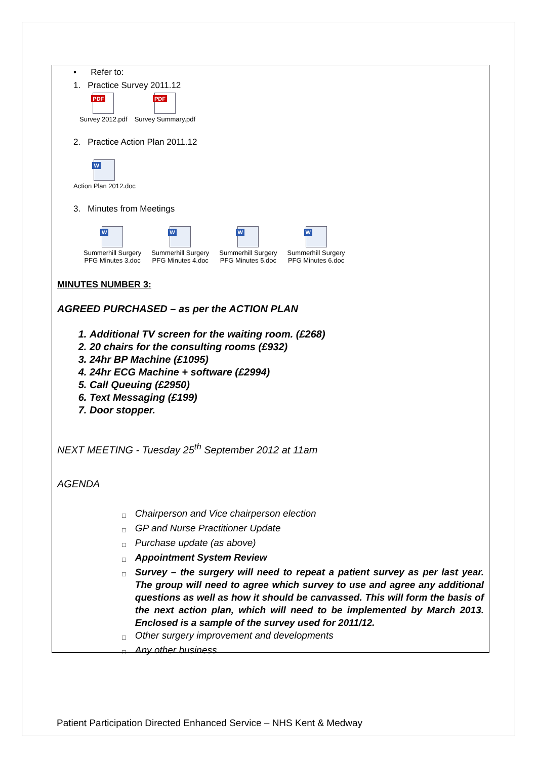• Refer to:
1. Practice Survey 2011.12
PDF
Survey 2012.pdf
PDF
Survey Summary.pdf
2. Practice Action Plan 2011.12
W
Action Plan 2012.doc
3. Minutes from Meetings
W
Summerhill Surgery
PFG Minutes 3.doc
W
Summerhill Surgery
PFG Minutes 4.doc
W
Summerhill Surgery
PFG Minutes 5.doc
W
Summerhill Surgery
PFG Minutes 6.doc
MINUTES NUMBER 3:
AGREED PURCHASED – as per the ACTION PLAN
1. Additional TV screen for the waiting room. (£268)
2. 20 chairs for the consulting rooms (£932)
3. 24hr BP Machine (£1095)
4. 24hr ECG Machine + software (£2994)
5. Call Queuing (£2950)
6. Text Messaging (£199)
7. Door stopper.
NEXT MEETING - Tuesday 25<sup>th</sup> September 2012 at 11am
AGENDA
□ Chairperson and Vice chairperson election
□ GP and Nurse Practitioner Update
□ Purchase update (as above)
□ Appointment System Review
□ Survey – the surgery will need to repeat a patient survey as per last year. The group will need to agree which survey to use and agree any additional questions as well as how it should be canvassed. This will form the basis of the next action plan, which will need to be implemented by March 2013. Enclosed is a sample of the survey used for 2011/12.
□ Other surgery improvement and developments
□ Any other business.
Patient Participation Directed Enhanced Service – NHS Kent & Medway